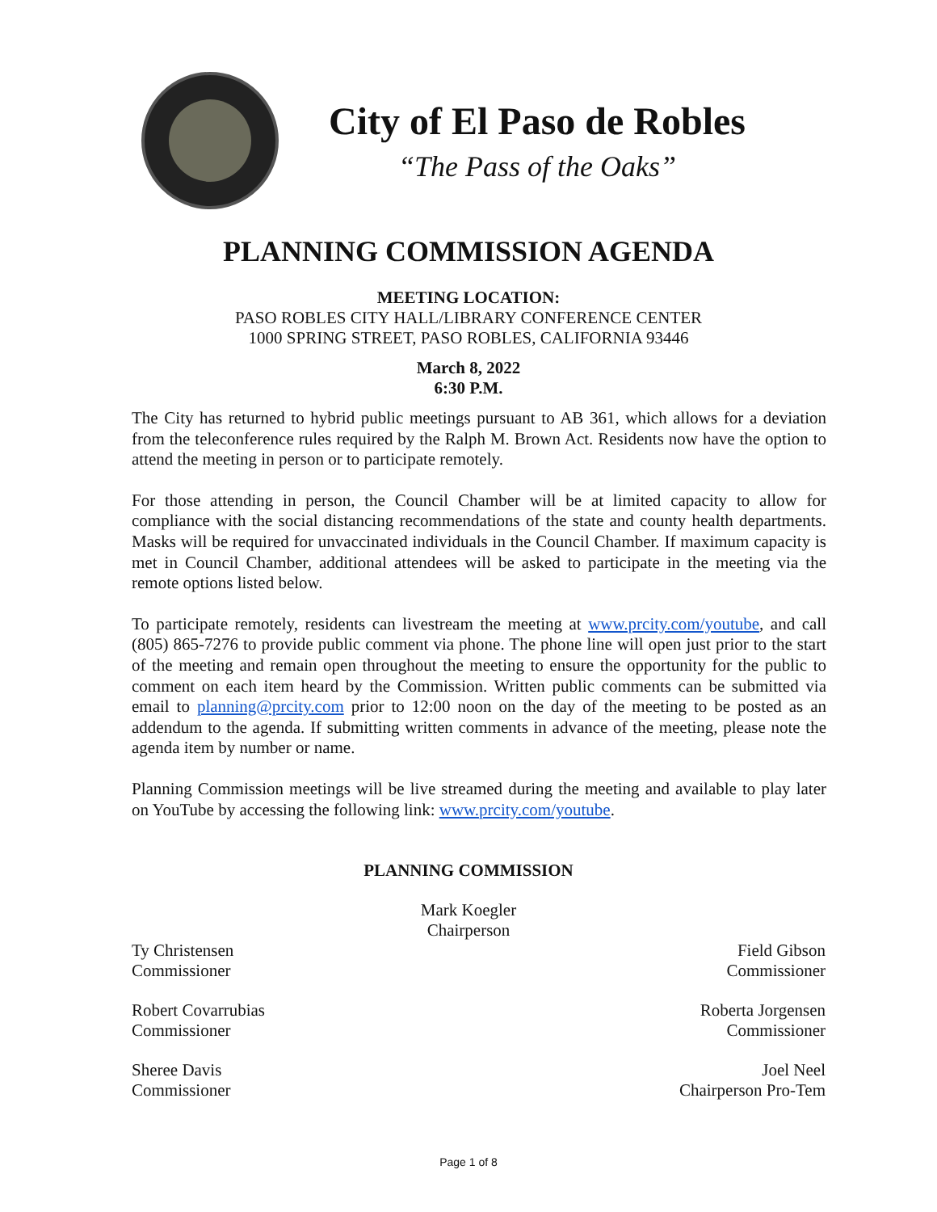City of El Paso de Robles
“The Pass of the Oaks”
PLANNING COMMISSION AGENDA
MEETING LOCATION:
PASO ROBLES CITY HALL/LIBRARY CONFERENCE CENTER
1000 SPRING STREET, PASO ROBLES, CALIFORNIA 93446
March 8, 2022
6:30 P.M.
The City has returned to hybrid public meetings pursuant to AB 361, which allows for a deviation from the teleconference rules required by the Ralph M. Brown Act. Residents now have the option to attend the meeting in person or to participate remotely.
For those attending in person, the Council Chamber will be at limited capacity to allow for compliance with the social distancing recommendations of the state and county health departments. Masks will be required for unvaccinated individuals in the Council Chamber. If maximum capacity is met in Council Chamber, additional attendees will be asked to participate in the meeting via the remote options listed below.
To participate remotely, residents can livestream the meeting at www.prcity.com/youtube, and call (805) 865-7276 to provide public comment via phone. The phone line will open just prior to the start of the meeting and remain open throughout the meeting to ensure the opportunity for the public to comment on each item heard by the Commission. Written public comments can be submitted via email to planning@prcity.com prior to 12:00 noon on the day of the meeting to be posted as an addendum to the agenda. If submitting written comments in advance of the meeting, please note the agenda item by number or name.
Planning Commission meetings will be live streamed during the meeting and available to play later on YouTube by accessing the following link: www.prcity.com/youtube.
PLANNING COMMISSION
Mark Koegler
Chairperson
Ty Christensen
Commissioner
Field Gibson
Commissioner
Robert Covarrubias
Commissioner
Roberta Jorgensen
Commissioner
Sheree Davis
Commissioner
Joel Neel
Chairperson Pro-Tem
Page 1 of 8